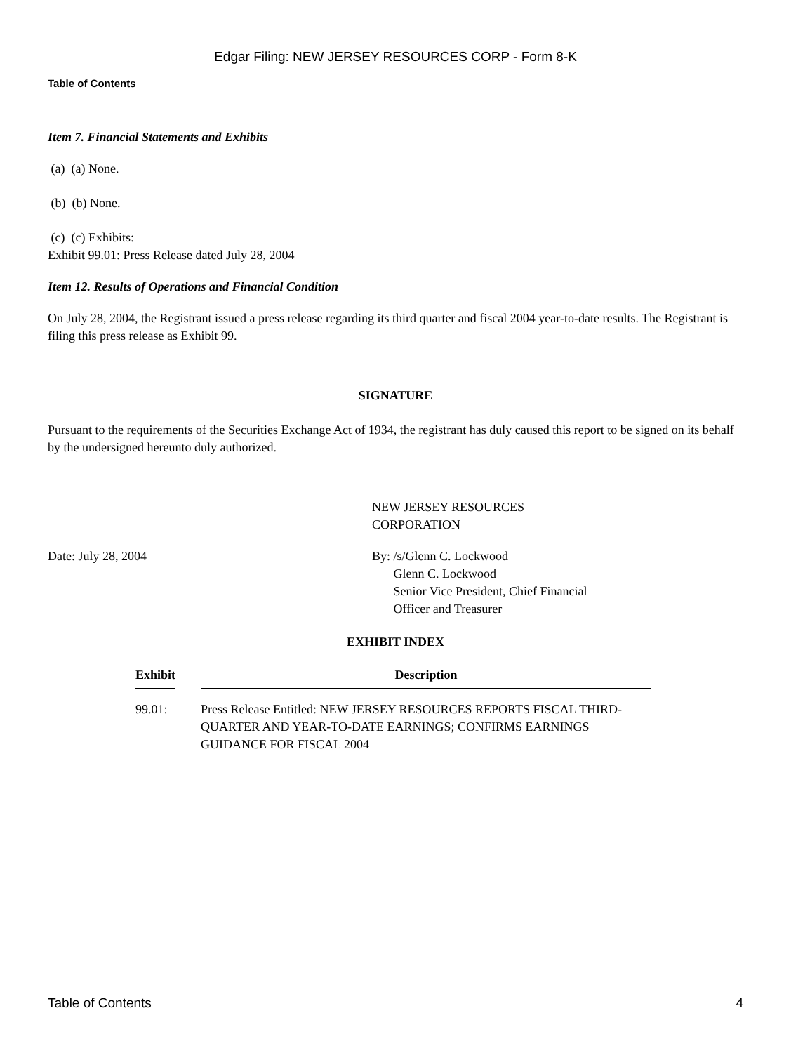Edgar Filing: NEW JERSEY RESOURCES CORP - Form 8-K
Table of Contents
Item 7. Financial Statements and Exhibits
(a) (a) None.
(b) (b) None.
(c) (c) Exhibits:
Exhibit 99.01: Press Release dated July 28, 2004
Item 12. Results of Operations and Financial Condition
On July 28, 2004, the Registrant issued a press release regarding its third quarter and fiscal 2004 year-to-date results. The Registrant is filing this press release as Exhibit 99.
SIGNATURE
Pursuant to the requirements of the Securities Exchange Act of 1934, the registrant has duly caused this report to be signed on its behalf by the undersigned hereunto duly authorized.
NEW JERSEY RESOURCES
CORPORATION
Date: July 28, 2004 By: /s/Glenn C. Lockwood
Glenn C. Lockwood
Senior Vice President, Chief Financial
Officer and Treasurer
EXHIBIT INDEX
| Exhibit | | Description |
| 99.01: | | Press Release Entitled: NEW JERSEY RESOURCES REPORTS FISCAL THIRD-QUARTER AND YEAR-TO-DATE EARNINGS; CONFIRMS EARNINGS GUIDANCE FOR FISCAL 2004 |
Table of Contents 4